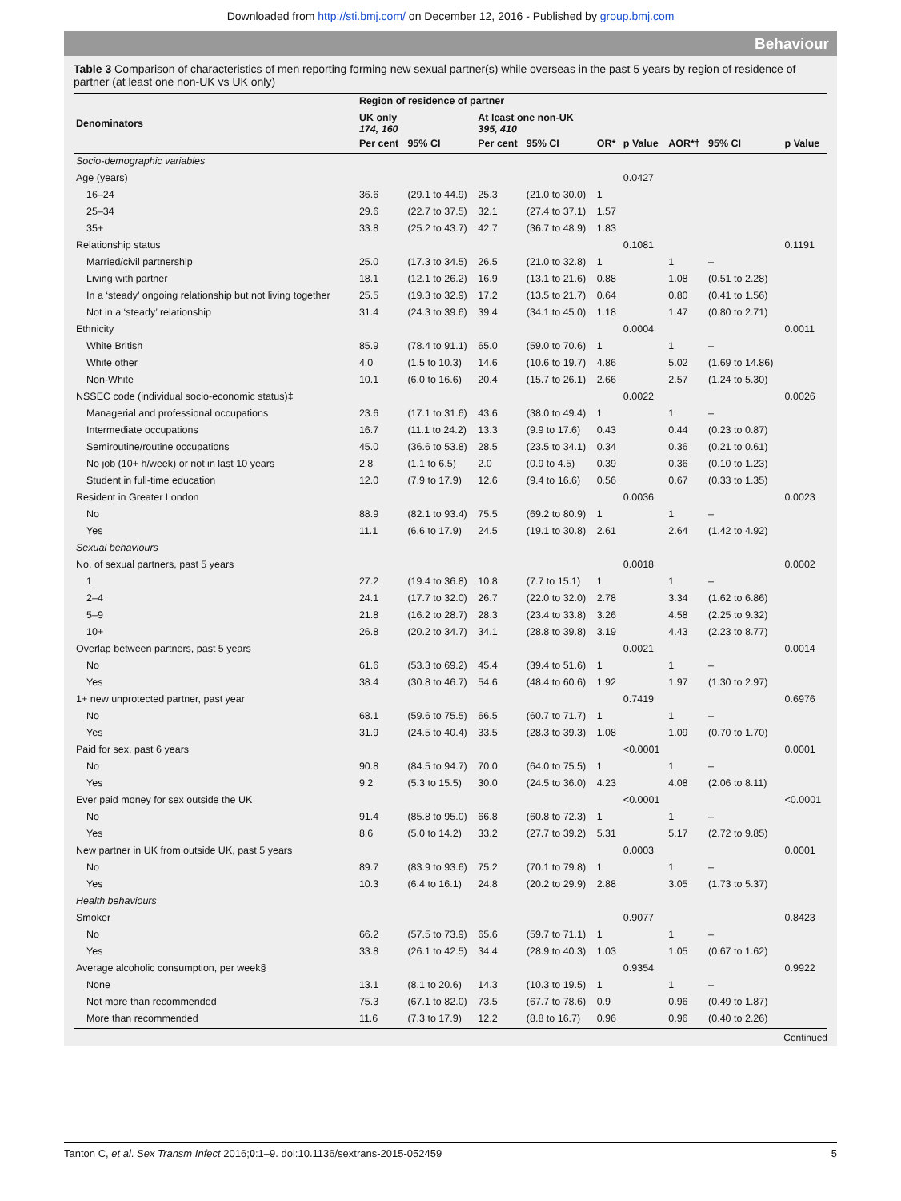Downloaded from http://sti.bmj.com/ on December 12, 2016 - Published by group.bmj.com
Behaviour
Table 3 Comparison of characteristics of men reporting forming new sexual partner(s) while overseas in the past 5 years by region of residence of partner (at least one non-UK vs UK only)
| Denominators | Region of residence of partner | | | | | | | | |
| | UK only 174, 160 | | At least one non-UK 395, 410 | | | | | | |
| | Per cent | 95% CI | Per cent | 95% CI | OR* | p Value | AOR*† | 95% CI | p Value |
| Socio-demographic variables | | | | | | | | | |
| Age (years) | | | | | | 0.0427 | | | |
| 16–24 | 36.6 | (29.1 to 44.9) | 25.3 | (21.0 to 30.0) | 1 | | | | |
| 25–34 | 29.6 | (22.7 to 37.5) | 32.1 | (27.4 to 37.1) | 1.57 | | | | |
| 35+ | 33.8 | (25.2 to 43.7) | 42.7 | (36.7 to 48.9) | 1.83 | | | | |
| Relationship status | | | | | | 0.1081 | | | 0.1191 |
| Married/civil partnership | 25.0 | (17.3 to 34.5) | 26.5 | (21.0 to 32.8) | 1 | | 1 | – | |
| Living with partner | 18.1 | (12.1 to 26.2) | 16.9 | (13.1 to 21.6) | 0.88 | | 1.08 | (0.51 to 2.28) | |
| In a ‘steady’ ongoing relationship but not living together | 25.5 | (19.3 to 32.9) | 17.2 | (13.5 to 21.7) | 0.64 | | 0.80 | (0.41 to 1.56) | |
| Not in a ‘steady’ relationship | 31.4 | (24.3 to 39.6) | 39.4 | (34.1 to 45.0) | 1.18 | | 1.47 | (0.80 to 2.71) | |
| Ethnicity | | | | | | 0.0004 | | | 0.0011 |
| White British | 85.9 | (78.4 to 91.1) | 65.0 | (59.0 to 70.6) | 1 | | 1 | – | |
| White other | 4.0 | (1.5 to 10.3) | 14.6 | (10.6 to 19.7) | 4.86 | | 5.02 | (1.69 to 14.86) | |
| Non-White | 10.1 | (6.0 to 16.6) | 20.4 | (15.7 to 26.1) | 2.66 | | 2.57 | (1.24 to 5.30) | |
| NSSEC code (individual socio-economic status)‡ | | | | | | 0.0022 | | | 0.0026 |
| Managerial and professional occupations | 23.6 | (17.1 to 31.6) | 43.6 | (38.0 to 49.4) | 1 | | 1 | – | |
| Intermediate occupations | 16.7 | (11.1 to 24.2) | 13.3 | (9.9 to 17.6) | 0.43 | | 0.44 | (0.23 to 0.87) | |
| Semiroutine/routine occupations | 45.0 | (36.6 to 53.8) | 28.5 | (23.5 to 34.1) | 0.34 | | 0.36 | (0.21 to 0.61) | |
| No job (10+ h/week) or not in last 10 years | 2.8 | (1.1 to 6.5) | 2.0 | (0.9 to 4.5) | 0.39 | | 0.36 | (0.10 to 1.23) | |
| Student in full-time education | 12.0 | (7.9 to 17.9) | 12.6 | (9.4 to 16.6) | 0.56 | | 0.67 | (0.33 to 1.35) | |
| Resident in Greater London | | | | | | 0.0036 | | | 0.0023 |
| No | 88.9 | (82.1 to 93.4) | 75.5 | (69.2 to 80.9) | 1 | | 1 | – | |
| Yes | 11.1 | (6.6 to 17.9) | 24.5 | (19.1 to 30.8) | 2.61 | | 2.64 | (1.42 to 4.92) | |
| Sexual behaviours | | | | | | | | | |
| No. of sexual partners, past 5 years | | | | | | 0.0018 | | | 0.0002 |
| 1 | 27.2 | (19.4 to 36.8) | 10.8 | (7.7 to 15.1) | 1 | | 1 | – | |
| 2–4 | 24.1 | (17.7 to 32.0) | 26.7 | (22.0 to 32.0) | 2.78 | | 3.34 | (1.62 to 6.86) | |
| 5–9 | 21.8 | (16.2 to 28.7) | 28.3 | (23.4 to 33.8) | 3.26 | | 4.58 | (2.25 to 9.32) | |
| 10+ | 26.8 | (20.2 to 34.7) | 34.1 | (28.8 to 39.8) | 3.19 | | 4.43 | (2.23 to 8.77) | |
| Overlap between partners, past 5 years | | | | | | 0.0021 | | | 0.0014 |
| No | 61.6 | (53.3 to 69.2) | 45.4 | (39.4 to 51.6) | 1 | | 1 | – | |
| Yes | 38.4 | (30.8 to 46.7) | 54.6 | (48.4 to 60.6) | 1.92 | | 1.97 | (1.30 to 2.97) | |
| 1+ new unprotected partner, past year | | | | | | 0.7419 | | | 0.6976 |
| No | 68.1 | (59.6 to 75.5) | 66.5 | (60.7 to 71.7) | 1 | | 1 | – | |
| Yes | 31.9 | (24.5 to 40.4) | 33.5 | (28.3 to 39.3) | 1.08 | | 1.09 | (0.70 to 1.70) | |
| Paid for sex, past 6 years | | | | | | <0.0001 | | | 0.0001 |
| No | 90.8 | (84.5 to 94.7) | 70.0 | (64.0 to 75.5) | 1 | | 1 | – | |
| Yes | 9.2 | (5.3 to 15.5) | 30.0 | (24.5 to 36.0) | 4.23 | | 4.08 | (2.06 to 8.11) | |
| Ever paid money for sex outside the UK | | | | | | <0.0001 | | | <0.0001 |
| No | 91.4 | (85.8 to 95.0) | 66.8 | (60.8 to 72.3) | 1 | | 1 | – | |
| Yes | 8.6 | (5.0 to 14.2) | 33.2 | (27.7 to 39.2) | 5.31 | | 5.17 | (2.72 to 9.85) | |
| New partner in UK from outside UK, past 5 years | | | | | | 0.0003 | | | 0.0001 |
| No | 89.7 | (83.9 to 93.6) | 75.2 | (70.1 to 79.8) | 1 | | 1 | – | |
| Yes | 10.3 | (6.4 to 16.1) | 24.8 | (20.2 to 29.9) | 2.88 | | 3.05 | (1.73 to 5.37) | |
| Health behaviours | | | | | | | | | |
| Smoker | | | | | | 0.9077 | | | 0.8423 |
| No | 66.2 | (57.5 to 73.9) | 65.6 | (59.7 to 71.1) | 1 | | 1 | – | |
| Yes | 33.8 | (26.1 to 42.5) | 34.4 | (28.9 to 40.3) | 1.03 | | 1.05 | (0.67 to 1.62) | |
| Average alcoholic consumption, per week§ | | | | | | 0.9354 | | | 0.9922 |
| None | 13.1 | (8.1 to 20.6) | 14.3 | (10.3 to 19.5) | 1 | | 1 | – | |
| Not more than recommended | 75.3 | (67.1 to 82.0) | 73.5 | (67.7 to 78.6) | 0.9 | | 0.96 | (0.49 to 1.87) | |
| More than recommended | 11.6 | (7.3 to 17.9) | 12.2 | (8.8 to 16.7) | 0.96 | | 0.96 | (0.40 to 2.26) | |
Continued
Tanton C, et al. Sex Transm Infect 2016;0:1–9. doi:10.1136/sextrans-2015-052459 5